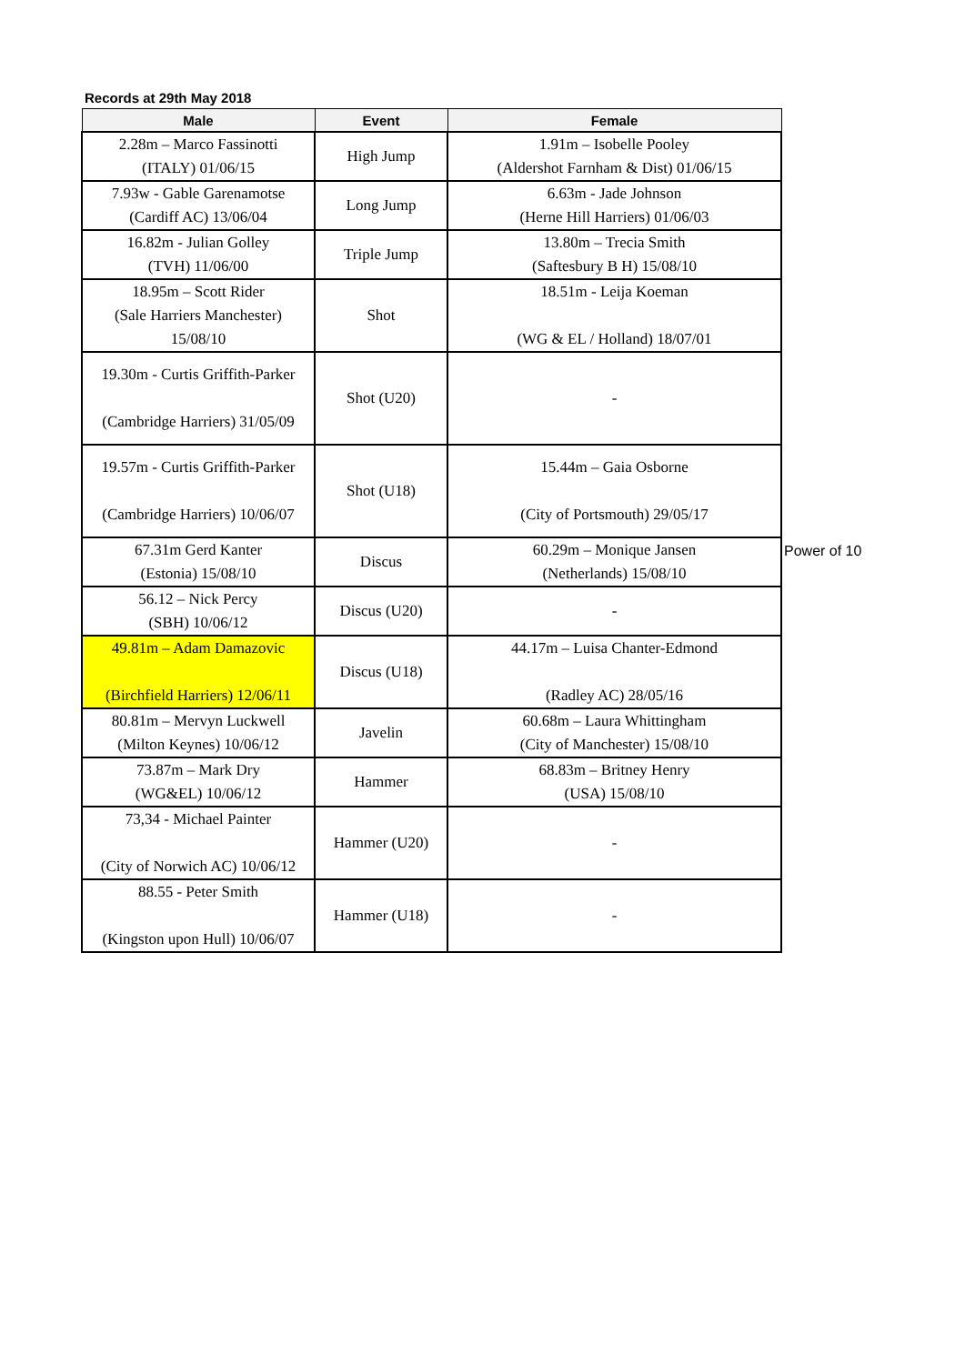Records at 29th May 2018
| Male | Event | Female |
| --- | --- | --- |
| 2.28m – Marco Fassinotti (ITALY) 01/06/15 | High Jump | 1.91m – Isobelle Pooley (Aldershot Farnham & Dist) 01/06/15 |
| 7.93w - Gable Garenamotse (Cardiff AC) 13/06/04 | Long Jump | 6.63m - Jade Johnson (Herne Hill Harriers) 01/06/03 |
| 16.82m - Julian Golley (TVH) 11/06/00 | Triple Jump | 13.80m – Trecia Smith (Saftesbury B H) 15/08/10 |
| 18.95m – Scott Rider (Sale Harriers Manchester) 15/08/10 | Shot | 18.51m - Leija Koeman (WG & EL / Holland) 18/07/01 |
| 19.30m - Curtis Griffith-Parker (Cambridge Harriers) 31/05/09 | Shot (U20) | - |
| 19.57m - Curtis Griffith-Parker (Cambridge Harriers) 10/06/07 | Shot (U18) | 15.44m – Gaia Osborne (City of Portsmouth) 29/05/17 |
| 67.31m Gerd Kanter (Estonia) 15/08/10 | Discus | 60.29m – Monique Jansen (Netherlands) 15/08/10 |
| 56.12 – Nick Percy (SBH) 10/06/12 | Discus (U20) | - |
| 49.81m – Adam Damazovic (Birchfield Harriers) 12/06/11 | Discus (U18) | 44.17m – Luisa Chanter-Edmond (Radley AC) 28/05/16 |
| 80.81m – Mervyn Luckwell (Milton Keynes) 10/06/12 | Javelin | 60.68m – Laura Whittingham (City of Manchester) 15/08/10 |
| 73.87m – Mark Dry (WG&EL) 10/06/12 | Hammer | 68.83m – Britney Henry (USA) 15/08/10 |
| 73,34 - Michael Painter (City of Norwich AC) 10/06/12 | Hammer (U20) | - |
| 88.55 - Peter Smith (Kingston upon Hull) 10/06/07 | Hammer (U18) | - |
Power of 10